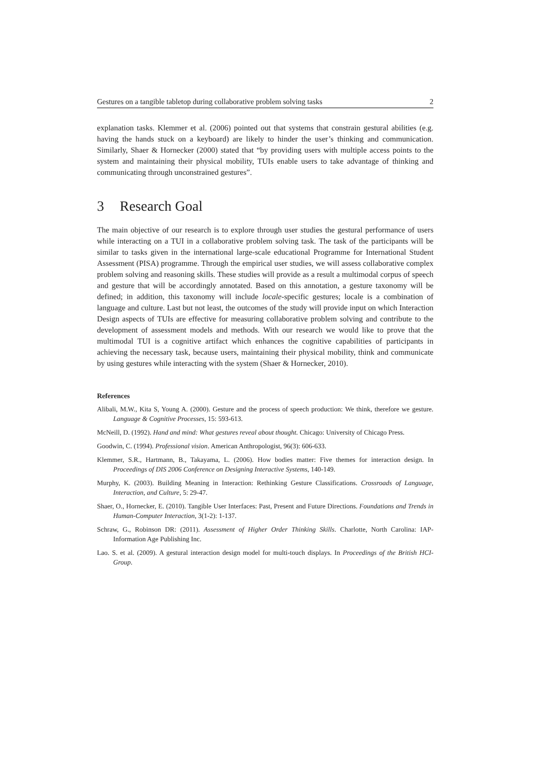Gestures on a tangible tabletop during collaborative problem solving tasks 2
explanation tasks. Klemmer et al. (2006) pointed out that systems that constrain gestural abilities (e.g. having the hands stuck on a keyboard) are likely to hinder the user’s thinking and communication. Similarly, Shaer & Hornecker (2000) stated that “by providing users with multiple access points to the system and maintaining their physical mobility, TUIs enable users to take advantage of thinking and communicating through unconstrained gestures”.
3 Research Goal
The main objective of our research is to explore through user studies the gestural performance of users while interacting on a TUI in a collaborative problem solving task. The task of the participants will be similar to tasks given in the international large-scale educational Programme for International Student Assessment (PISA) programme. Through the empirical user studies, we will assess collaborative complex problem solving and reasoning skills. These studies will provide as a result a multimodal corpus of speech and gesture that will be accordingly annotated. Based on this annotation, a gesture taxonomy will be defined; in addition, this taxonomy will include locale-specific gestures; locale is a combination of language and culture. Last but not least, the outcomes of the study will provide input on which Interaction Design aspects of TUIs are effective for measuring collaborative problem solving and contribute to the development of assessment models and methods. With our research we would like to prove that the multimodal TUI is a cognitive artifact which enhances the cognitive capabilities of participants in achieving the necessary task, because users, maintaining their physical mobility, think and communicate by using gestures while interacting with the system (Shaer & Hornecker, 2010).
References
Alibali, M.W., Kita S, Young A. (2000). Gesture and the process of speech production: We think, therefore we gesture. Language & Cognitive Processes, 15: 593-613.
McNeill, D. (1992). Hand and mind: What gestures reveal about thought. Chicago: University of Chicago Press.
Goodwin, C. (1994). Professional vision. American Anthropologist, 96(3): 606-633.
Klemmer, S.R., Hartmann, B., Takayama, L. (2006). How bodies matter: Five themes for interaction design. In Proceedings of DIS 2006 Conference on Designing Interactive Systems, 140-149.
Murphy, K. (2003). Building Meaning in Interaction: Rethinking Gesture Classifications. Crossroads of Language, Interaction, and Culture, 5: 29-47.
Shaer, O., Hornecker, E. (2010). Tangible User Interfaces: Past, Present and Future Directions. Foundations and Trends in Human-Computer Interaction, 3(1-2): 1-137.
Schraw, G., Robinson DR: (2011). Assessment of Higher Order Thinking Skills. Charlotte, North Carolina: IAP-Information Age Publishing Inc.
Lao. S. et al. (2009). A gestural interaction design model for multi-touch displays. In Proceedings of the British HCI-Group.